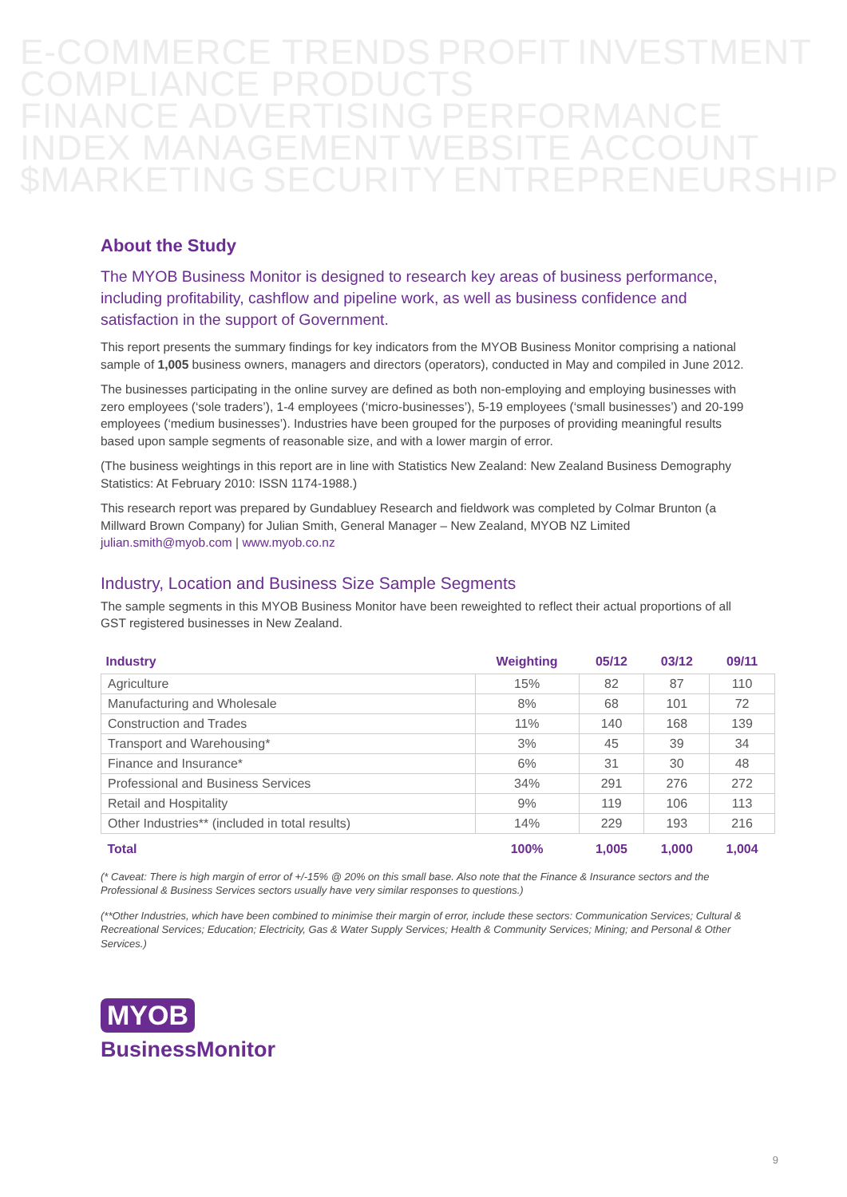E-COMMERCE TRENDS PROFIT INVESTMENT COMPLIANCE PRODUCTS
FINANCE ADVERTISING PERFORMANCE INDEX MANAGEMENT WEBSITE ACCOUNT
$MARKETING SECURITY ENTREPRENEURSHIP
About the Study
The MYOB Business Monitor is designed to research key areas of business performance, including profitability, cashflow and pipeline work, as well as business confidence and satisfaction in the support of Government.
This report presents the summary findings for key indicators from the MYOB Business Monitor comprising a national sample of 1,005 business owners, managers and directors (operators), conducted in May and compiled in June 2012.
The businesses participating in the online survey are defined as both non-employing and employing businesses with zero employees (‘sole traders’), 1-4 employees (‘micro-businesses’), 5-19 employees (‘small businesses’) and 20-199 employees (‘medium businesses’). Industries have been grouped for the purposes of providing meaningful results based upon sample segments of reasonable size, and with a lower margin of error.
(The business weightings in this report are in line with Statistics New Zealand: New Zealand Business Demography Statistics: At February 2010: ISSN 1174-1988.)
This research report was prepared by Gundabluey Research and fieldwork was completed by Colmar Brunton (a Millward Brown Company) for Julian Smith, General Manager – New Zealand, MYOB NZ Limited julian.smith@myob.com | www.myob.co.nz
Industry, Location and Business Size Sample Segments
The sample segments in this MYOB Business Monitor have been reweighted to reflect their actual proportions of all GST registered businesses in New Zealand.
| Industry | Weighting | 05/12 | 03/12 | 09/11 |
| --- | --- | --- | --- | --- |
| Agriculture | 15% | 82 | 87 | 110 |
| Manufacturing and Wholesale | 8% | 68 | 101 | 72 |
| Construction and Trades | 11% | 140 | 168 | 139 |
| Transport and Warehousing* | 3% | 45 | 39 | 34 |
| Finance and Insurance* | 6% | 31 | 30 | 48 |
| Professional and Business Services | 34% | 291 | 276 | 272 |
| Retail and Hospitality | 9% | 119 | 106 | 113 |
| Other Industries** (included in total results) | 14% | 229 | 193 | 216 |
| Total | 100% | 1,005 | 1,000 | 1,004 |
(* Caveat: There is high margin of error of +/-15% @ 20% on this small base. Also note that the Finance & Insurance sectors and the Professional & Business Services sectors usually have very similar responses to questions.)
(**Other Industries, which have been combined to minimise their margin of error, include these sectors: Communication Services; Cultural & Recreational Services; Education; Electricity, Gas & Water Supply Services; Health & Community Services; Mining; and Personal & Other Services.)
MYOB
BusinessMonitor
9